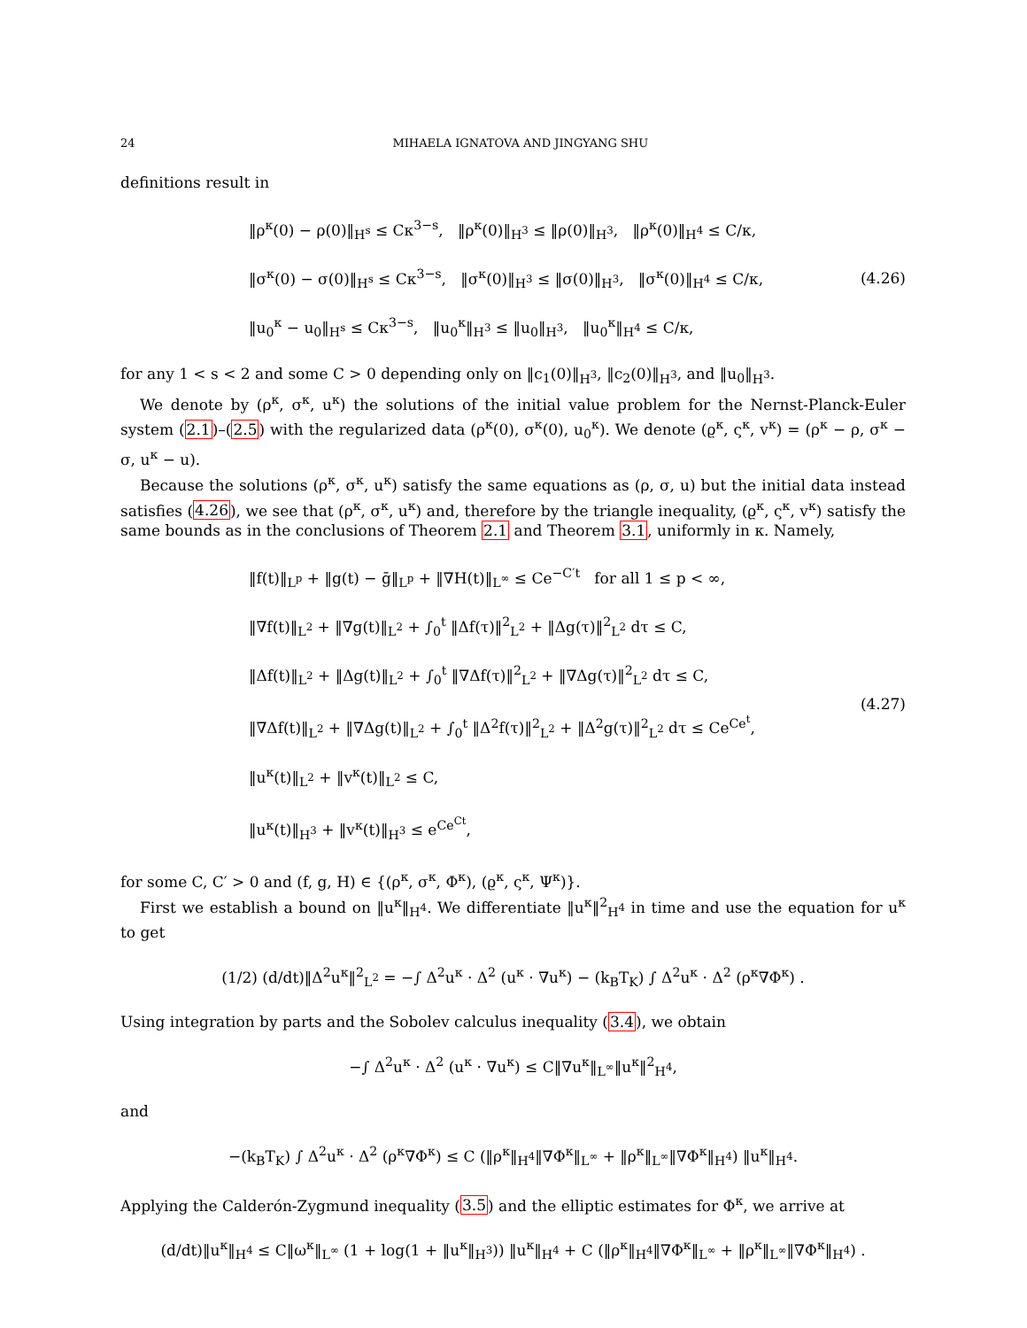24 MIHAELA IGNATOVA AND JINGYANG SHU
definitions result in
‖ρ<sup>κ</sup>(0) − ρ(0)‖<sub>H<sup>s</sup></sub> ≤ Cκ<sup>3−s</sup>, ‖ρ<sup>κ</sup>(0)‖<sub>H<sup>3</sup></sub> ≤ ‖ρ(0)‖<sub>H<sup>3</sup></sub>, ‖ρ<sup>κ</sup>(0)‖<sub>H<sup>4</sup></sub> ≤ C/κ,
‖σ<sup>κ</sup>(0) − σ(0)‖<sub>H<sup>s</sup></sub> ≤ Cκ<sup>3−s</sup>, ‖σ<sup>κ</sup>(0)‖<sub>H<sup>3</sup></sub> ≤ ‖σ(0)‖<sub>H<sup>3</sup></sub>, ‖σ<sup>κ</sup>(0)‖<sub>H<sup>4</sup></sub> ≤ C/κ,
‖u<sub>0</sub><sup>κ</sup> − u<sub>0</sub>‖<sub>H<sup>s</sup></sub> ≤ Cκ<sup>3−s</sup>, ‖u<sub>0</sub><sup>κ</sup>‖<sub>H<sup>3</sup></sub> ≤ ‖u<sub>0</sub>‖<sub>H<sup>3</sup></sub>, ‖u<sub>0</sub><sup>κ</sup>‖<sub>H<sup>4</sup></sub> ≤ C/κ,
(4.26)
for any 1 < s < 2 and some C > 0 depending only on ‖c<sub>1</sub>(0)‖<sub>H<sup>3</sup></sub>, ‖c<sub>2</sub>(0)‖<sub>H<sup>3</sup></sub>, and ‖u<sub>0</sub>‖<sub>H<sup>3</sup></sub>.
We denote by (ρ<sup>κ</sup>, σ<sup>κ</sup>, u<sup>κ</sup>) the solutions of the initial value problem for the Nernst-Planck-Euler system (2.1)–(2.5) with the regularized data (ρ<sup>κ</sup>(0), σ<sup>κ</sup>(0), u<sub>0</sub><sup>κ</sup>). We denote (ϱ<sup>κ</sup>, ς<sup>κ</sup>, v<sup>κ</sup>) = (ρ<sup>κ</sup> − ρ, σ<sup>κ</sup> − σ, u<sup>κ</sup> − u).
Because the solutions (ρ<sup>κ</sup>, σ<sup>κ</sup>, u<sup>κ</sup>) satisfy the same equations as (ρ, σ, u) but the initial data instead satisfies (4.26), we see that (ρ<sup>κ</sup>, σ<sup>κ</sup>, u<sup>κ</sup>) and, therefore by the triangle inequality, (ϱ<sup>κ</sup>, ς<sup>κ</sup>, v<sup>κ</sup>) satisfy the same bounds as in the conclusions of Theorem 2.1 and Theorem 3.1, uniformly in κ. Namely,
‖f(t)‖<sub>L<sup>p</sup></sub> + ‖g(t) − ḡ‖<sub>L<sup>p</sup></sub> + ‖∇H(t)‖<sub>L<sup>∞</sup></sub> ≤ Ce<sup>−C′t</sup> for all 1 ≤ p < ∞,
‖∇f(t)‖<sub>L<sup>2</sup></sub> + ‖∇g(t)‖<sub>L<sup>2</sup></sub> + ∫<sub>0</sub><sup>t</sup> ‖Δf(τ)‖<sup>2</sup><sub>L<sup>2</sup></sub> + ‖Δg(τ)‖<sup>2</sup><sub>L<sup>2</sup></sub> dτ ≤ C,
‖Δf(t)‖<sub>L<sup>2</sup></sub> + ‖Δg(t)‖<sub>L<sup>2</sup></sub> + ∫<sub>0</sub><sup>t</sup> ‖∇Δf(τ)‖<sup>2</sup><sub>L<sup>2</sup></sub> + ‖∇Δg(τ)‖<sup>2</sup><sub>L<sup>2</sup></sub> dτ ≤ C,
‖∇Δf(t)‖<sub>L<sup>2</sup></sub> + ‖∇Δg(t)‖<sub>L<sup>2</sup></sub> + ∫<sub>0</sub><sup>t</sup> ‖Δ<sup>2</sup>f(τ)‖<sup>2</sup><sub>L<sup>2</sup></sub> + ‖Δ<sup>2</sup>g(τ)‖<sup>2</sup><sub>L<sup>2</sup></sub> dτ ≤ Ce<sup>Ce<sup>t</sup></sup>,
‖u<sup>κ</sup>(t)‖<sub>L<sup>2</sup></sub> + ‖v<sup>κ</sup>(t)‖<sub>L<sup>2</sup></sub> ≤ C,
‖u<sup>κ</sup>(t)‖<sub>H<sup>3</sup></sub> + ‖v<sup>κ</sup>(t)‖<sub>H<sup>3</sup></sub> ≤ e<sup>Ce<sup>Ct</sup></sup>,
(4.27)
for some C, C′ > 0 and (f, g, H) ∈ {(ρ<sup>κ</sup>, σ<sup>κ</sup>, Φ<sup>κ</sup>), (ϱ<sup>κ</sup>, ς<sup>κ</sup>, Ψ<sup>κ</sup>)}.
First we establish a bound on ‖u<sup>κ</sup>‖<sub>H<sup>4</sup></sub>. We differentiate ‖u<sup>κ</sup>‖<sup>2</sup><sub>H<sup>4</sup></sub> in time and use the equation for u<sup>κ</sup> to get
(1/2) (d/dt)‖Δ<sup>2</sup>u<sup>κ</sup>‖<sup>2</sup><sub>L<sup>2</sup></sub> = −∫ Δ<sup>2</sup>u<sup>κ</sup> · Δ<sup>2</sup> (u<sup>κ</sup> · ∇u<sup>κ</sup>) − (k<sub>B</sub>T<sub>K</sub>) ∫ Δ<sup>2</sup>u<sup>κ</sup> · Δ<sup>2</sup> (ρ<sup>κ</sup>∇Φ<sup>κ</sup>) .
Using integration by parts and the Sobolev calculus inequality (3.4), we obtain
−∫ Δ<sup>2</sup>u<sup>κ</sup> · Δ<sup>2</sup> (u<sup>κ</sup> · ∇u<sup>κ</sup>) ≤ C‖∇u<sup>κ</sup>‖<sub>L<sup>∞</sup></sub>‖u<sup>κ</sup>‖<sup>2</sup><sub>H<sup>4</sup></sub>,
and
−(k<sub>B</sub>T<sub>K</sub>) ∫ Δ<sup>2</sup>u<sup>κ</sup> · Δ<sup>2</sup> (ρ<sup>κ</sup>∇Φ<sup>κ</sup>) ≤ C (‖ρ<sup>κ</sup>‖<sub>H<sup>4</sup></sub>‖∇Φ<sup>κ</sup>‖<sub>L<sup>∞</sup></sub> + ‖ρ<sup>κ</sup>‖<sub>L<sup>∞</sup></sub>‖∇Φ<sup>κ</sup>‖<sub>H<sup>4</sup></sub>) ‖u<sup>κ</sup>‖<sub>H<sup>4</sup></sub>.
Applying the Calderón-Zygmund inequality (3.5) and the elliptic estimates for Φ<sup>κ</sup>, we arrive at
(d/dt)‖u<sup>κ</sup>‖<sub>H<sup>4</sup></sub> ≤ C‖ω<sup>κ</sup>‖<sub>L<sup>∞</sup></sub> (1 + log(1 + ‖u<sup>κ</sup>‖<sub>H<sup>3</sup></sub>)) ‖u<sup>κ</sup>‖<sub>H<sup>4</sup></sub> + C (‖ρ<sup>κ</sup>‖<sub>H<sup>4</sup></sub>‖∇Φ<sup>κ</sup>‖<sub>L<sup>∞</sup></sub> + ‖ρ<sup>κ</sup>‖<sub>L<sup>∞</sup></sub>‖∇Φ<sup>κ</sup>‖<sub>H<sup>4</sup></sub>) .